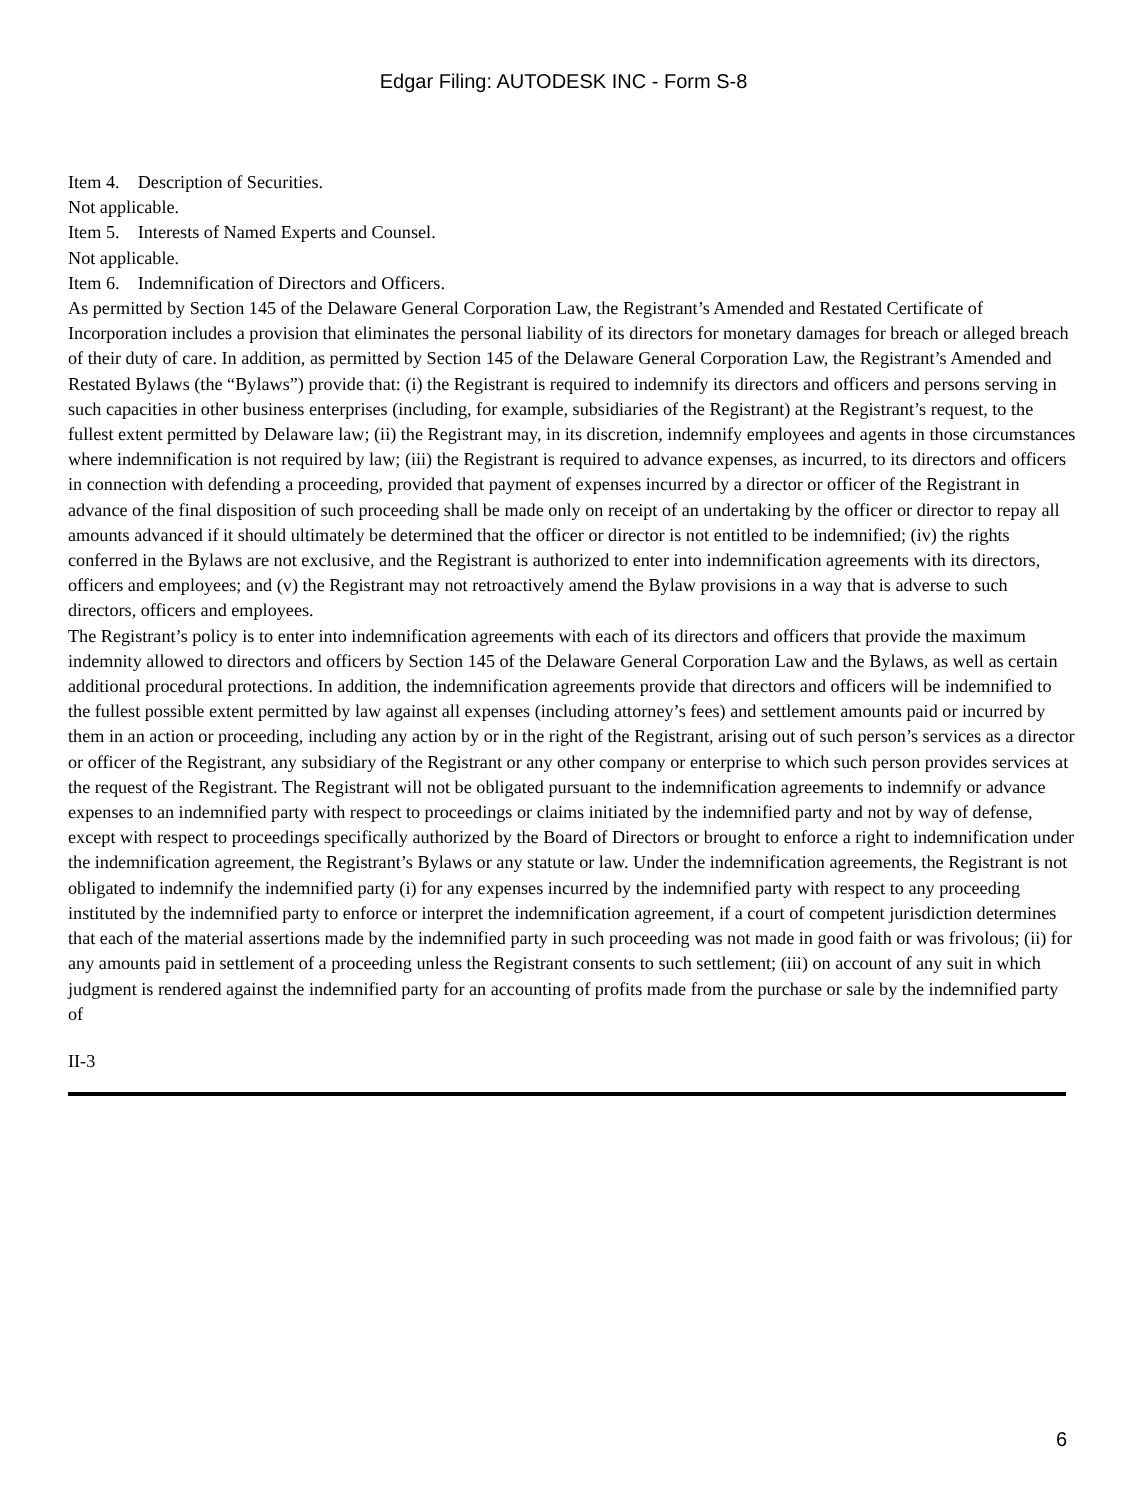Edgar Filing: AUTODESK INC - Form S-8
Item 4. Description of Securities.
Not applicable.
Item 5. Interests of Named Experts and Counsel.
Not applicable.
Item 6. Indemnification of Directors and Officers.
As permitted by Section 145 of the Delaware General Corporation Law, the Registrant’s Amended and Restated Certificate of Incorporation includes a provision that eliminates the personal liability of its directors for monetary damages for breach or alleged breach of their duty of care. In addition, as permitted by Section 145 of the Delaware General Corporation Law, the Registrant’s Amended and Restated Bylaws (the “Bylaws”) provide that: (i) the Registrant is required to indemnify its directors and officers and persons serving in such capacities in other business enterprises (including, for example, subsidiaries of the Registrant) at the Registrant’s request, to the fullest extent permitted by Delaware law; (ii) the Registrant may, in its discretion, indemnify employees and agents in those circumstances where indemnification is not required by law; (iii) the Registrant is required to advance expenses, as incurred, to its directors and officers in connection with defending a proceeding, provided that payment of expenses incurred by a director or officer of the Registrant in advance of the final disposition of such proceeding shall be made only on receipt of an undertaking by the officer or director to repay all amounts advanced if it should ultimately be determined that the officer or director is not entitled to be indemnified; (iv) the rights conferred in the Bylaws are not exclusive, and the Registrant is authorized to enter into indemnification agreements with its directors, officers and employees; and (v) the Registrant may not retroactively amend the Bylaw provisions in a way that is adverse to such directors, officers and employees.
The Registrant’s policy is to enter into indemnification agreements with each of its directors and officers that provide the maximum indemnity allowed to directors and officers by Section 145 of the Delaware General Corporation Law and the Bylaws, as well as certain additional procedural protections. In addition, the indemnification agreements provide that directors and officers will be indemnified to the fullest possible extent permitted by law against all expenses (including attorney’s fees) and settlement amounts paid or incurred by them in an action or proceeding, including any action by or in the right of the Registrant, arising out of such person’s services as a director or officer of the Registrant, any subsidiary of the Registrant or any other company or enterprise to which such person provides services at the request of the Registrant. The Registrant will not be obligated pursuant to the indemnification agreements to indemnify or advance expenses to an indemnified party with respect to proceedings or claims initiated by the indemnified party and not by way of defense, except with respect to proceedings specifically authorized by the Board of Directors or brought to enforce a right to indemnification under the indemnification agreement, the Registrant’s Bylaws or any statute or law. Under the indemnification agreements, the Registrant is not obligated to indemnify the indemnified party (i) for any expenses incurred by the indemnified party with respect to any proceeding instituted by the indemnified party to enforce or interpret the indemnification agreement, if a court of competent jurisdiction determines that each of the material assertions made by the indemnified party in such proceeding was not made in good faith or was frivolous; (ii) for any amounts paid in settlement of a proceeding unless the Registrant consents to such settlement; (iii) on account of any suit in which judgment is rendered against the indemnified party for an accounting of profits made from the purchase or sale by the indemnified party of
II-3
6